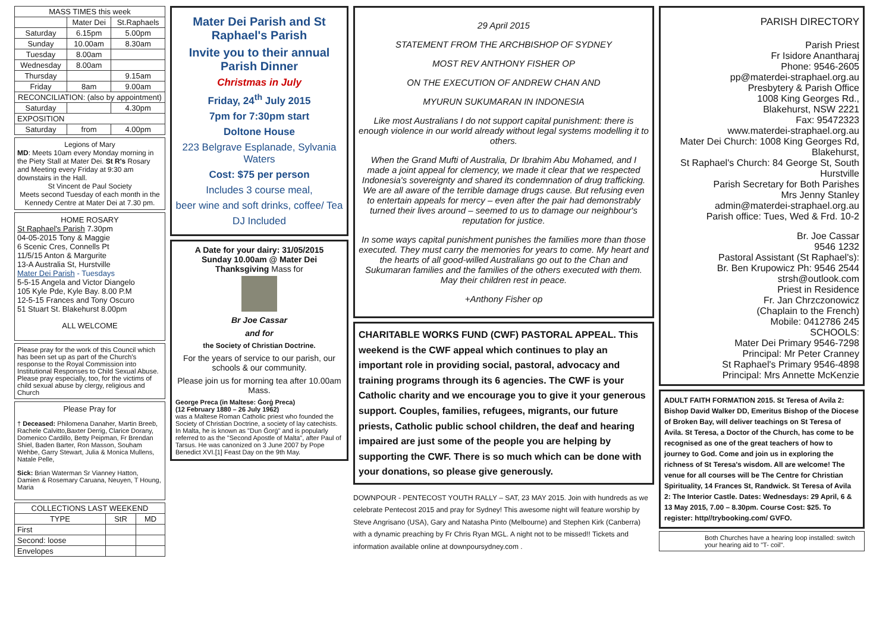| MASS TIMES this week | | |
| --- | --- | --- |
| | Mater Dei | St.Raphaels |
| Saturday | 6.15pm | 5.00pm |
| Sunday | 10.00am | 8.30am |
| Tuesday | 8.00am | |
| Wednesday | 8.00am | |
| Thursday | | 9.15am |
| Friday | 8am | 9.00am |
| RECONCILIATION: (also by appointment) | | |
| Saturday | | 4.30pm |
| EXPOSITION | | |
| Saturday | from | 4.00pm |
Legions of Mary
MD: Meets 10am every Monday morning in the Piety Stall at Mater Dei. St R's Rosary and Meeting every Friday at 9:30 am downstairs in the Hall.
St Vincent de Paul Society
Meets second Tuesday of each month in the Kennedy Centre at Mater Dei at 7.30 pm.
HOME ROSARY
St Raphael's Parish 7.30pm
04-05-2015 Tony & Maggie
6 Scenic Cres, Connells Pt
11/5/15 Anton & Margurite
13-A Australia St, Hurstville
Mater Dei Parish - Tuesdays
5-5-15 Angela and Victor Diangelo
105 Kyle Pde, Kyle Bay. 8.00 P.M
12-5-15 Frances and Tony Oscuro
51 Stuart St. Blakehurst 8.00pm
ALL WELCOME
Please pray for the work of this Council which has been set up as part of the Church's response to the Royal Commission into Institutional Responses to Child Sexual Abuse. Please pray especially, too, for the victims of child sexual abuse by clergy, religious and Church
Please Pray for
† Deceased: Philomena Danaher, Martin Breeb, Rachele Calvitto,Baxter Derrig, Clarice Dorany, Domenico Cardillo, Betty Peipman, Fr Brendan Shiel, Baden Barter, Ron Masson, Souham Wehbe, Garry Stewart, Julia & Monica Mullens, Natale Pelle,
Sick: Brian Waterman Sr Vianney Hatton, Damien & Rosemary Caruana, Neuyen, T Houng, Maria
| COLLECTIONS LAST WEEKEND | | |
| --- | --- | --- |
| TYPE | StR | MD |
| First | | |
| Second: loose | | |
| Envelopes | | |
Mater Dei Parish and St Raphael's Parish
Invite you to their annual Parish Dinner
Christmas in July
Friday, 24<sup>th</sup> July 2015
7pm for 7:30pm start
Doltone House
223 Belgrave Esplanade, Sylvania Waters
Cost: $75 per person
Includes 3 course meal,
beer wine and soft drinks, coffee/ Tea
DJ Included
A Date for your dairy: 31/05/2015
Sunday 10.00am @ Mater Dei
Thanksgiving Mass for
Br Joe Cassar
and for
the Society of Christian Doctrine.
For the years of service to our parish, our schools & our community.
Please join us for morning tea after 10.00am Mass.
George Preca (in Maltese: Ġorġ Preca)
(12 February 1880 – 26 July 1962)
was a Maltese Roman Catholic priest who founded the Society of Christian Doctrine, a society of lay catechists. In Malta, he is known as "Dun Ġorġ" and is popularly referred to as the "Second Apostle of Malta", after Paul of Tarsus. He was canonized on 3 June 2007 by Pope Benedict XVI.[1] Feast Day on the 9th May.
29 April 2015
STATEMENT FROM THE ARCHBISHOP OF SYDNEY
MOST REV ANTHONY FISHER OP
ON THE EXECUTION OF ANDREW CHAN AND
MYURUN SUKUMARAN IN INDONESIA
Like most Australians I do not support capital punishment: there is enough violence in our world already without legal systems modelling it to others.
When the Grand Mufti of Australia, Dr Ibrahim Abu Mohamed, and I made a joint appeal for clemency, we made it clear that we respected Indonesia's sovereignty and shared its condemnation of drug trafficking. We are all aware of the terrible damage drugs cause. But refusing even to entertain appeals for mercy – even after the pair had demonstrably turned their lives around – seemed to us to damage our neighbour's reputation for justice.
In some ways capital punishment punishes the families more than those executed. They must carry the memories for years to come. My heart and the hearts of all good-willed Australians go out to the Chan and Sukumaran families and the families of the others executed with them. May their children rest in peace.
+Anthony Fisher op
CHARITABLE WORKS FUND (CWF) PASTORAL APPEAL. This weekend is the CWF appeal which continues to play an important role in providing social, pastoral, advocacy and training programs through its 6 agencies. The CWF is your Catholic charity and we encourage you to give it your generous support. Couples, families, refugees, migrants, our future priests, Catholic public school children, the deaf and hearing impaired are just some of the people you are helping by supporting the CWF. There is so much which can be done with your donations, so please give generously.
DOWNPOUR - PENTECOST YOUTH RALLY – SAT, 23 MAY 2015. Join with hundreds as we celebrate Pentecost 2015 and pray for Sydney! This awesome night will feature worship by Steve Angrisano (USA), Gary and Natasha Pinto (Melbourne) and Stephen Kirk (Canberra) with a dynamic preaching by Fr Chris Ryan MGL. A night not to be missed!! Tickets and information available online at downpoursydney.com .
PARISH DIRECTORY
Parish Priest
Fr Isidore Anantharaj
Phone: 9546-2605
pp@materdei-straphael.org.au
Presbytery & Parish Office
1008 King Georges Rd.,
Blakehurst, NSW 2221
Fax: 95472323
www.materdei-straphael.org.au
Mater Dei Church: 1008 King Georges Rd, Blakehurst,
St Raphael's Church: 84 George St, South Hurstville
Parish Secretary for Both Parishes
Mrs Jenny Stanley
admin@materdei-straphael.org.au
Parish office: Tues, Wed & Frd. 10-2
Br. Joe Cassar
9546 1232
Pastoral Assistant (St Raphael's):
Br. Ben Krupowicz Ph: 9546 2544
strsh@outlook.com
Priest in Residence
Fr. Jan Chrzczonowicz
(Chaplain to the French)
Mobile: 0412786 245
SCHOOLS:
Mater Dei Primary 9546-7298
Principal: Mr Peter Cranney
St Raphael's Primary 9546-4898
Principal: Mrs Annette McKenzie
ADULT FAITH FORMATION 2015. St Teresa of Avila 2: Bishop David Walker DD, Emeritus Bishop of the Diocese of Broken Bay, will deliver teachings on St Teresa of Avila. St Teresa, a Doctor of the Church, has come to be recognised as one of the great teachers of how to journey to God. Come and join us in exploring the richness of St Teresa's wisdom. All are welcome! The venue for all courses will be The Centre for Christian Spirituality, 14 Frances St, Randwick. St Teresa of Avila 2: The Interior Castle. Dates: Wednesdays: 29 April, 6 & 13 May 2015, 7.00 – 8.30pm. Course Cost: $25. To register: http//trybooking.com/ GVFO.
Both Churches have a hearing loop installed: switch your hearing aid to "T- coil".